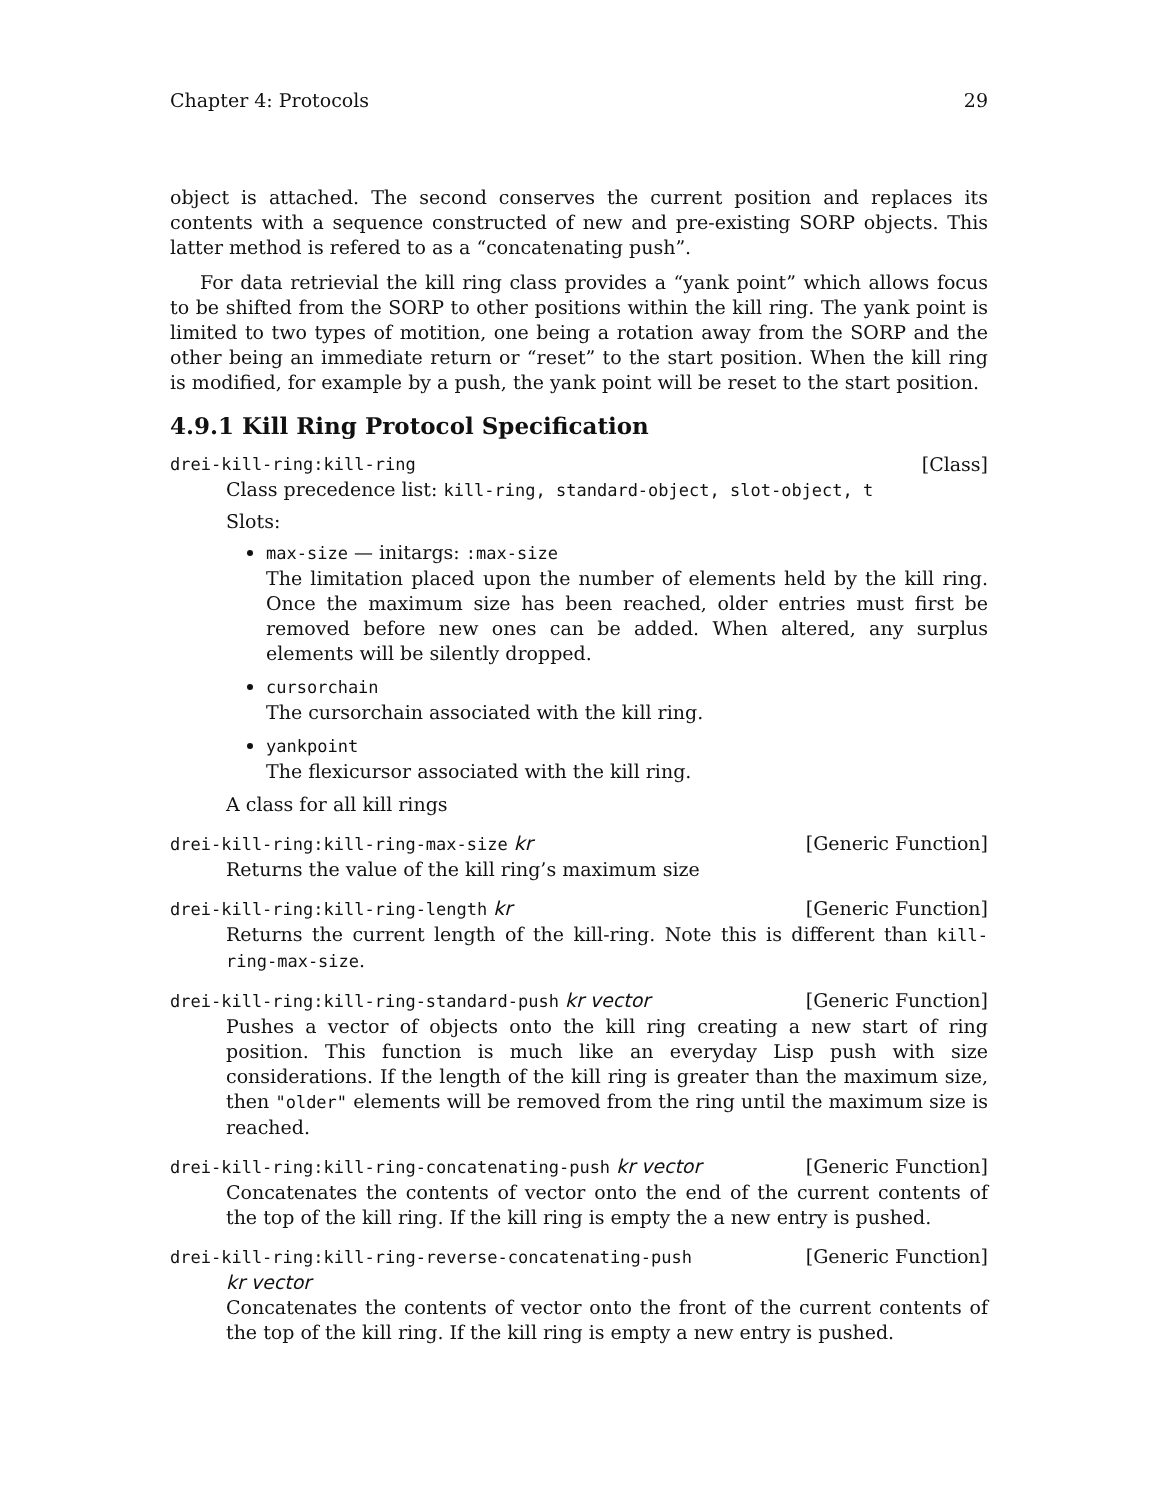Chapter 4: Protocols 29
object is attached. The second conserves the current position and replaces its contents with a sequence constructed of new and pre-existing SORP objects. This latter method is refered to as a “concatenating push”.
For data retrievial the kill ring class provides a “yank point” which allows focus to be shifted from the SORP to other positions within the kill ring. The yank point is limited to two types of motition, one being a rotation away from the SORP and the other being an immediate return or “reset” to the start position. When the kill ring is modified, for example by a push, the yank point will be reset to the start position.
4.9.1 Kill Ring Protocol Specification
drei-kill-ring:kill-ring [Class]
Class precedence list: kill-ring, standard-object, slot-object, t
Slots:
max-size — initargs: :max-size
The limitation placed upon the number of elements held by the kill ring. Once the maximum size has been reached, older entries must first be removed before new ones can be added. When altered, any surplus elements will be silently dropped.
cursorchain
The cursorchain associated with the kill ring.
yankpoint
The flexicursor associated with the kill ring.
A class for all kill rings
drei-kill-ring:kill-ring-max-size kr [Generic Function]
Returns the value of the kill ring’s maximum size
drei-kill-ring:kill-ring-length kr [Generic Function]
Returns the current length of the kill-ring. Note this is different than kill-ring-max-size.
drei-kill-ring:kill-ring-standard-push kr vector [Generic Function]
Pushes a vector of objects onto the kill ring creating a new start of ring position. This function is much like an everyday Lisp push with size considerations. If the length of the kill ring is greater than the maximum size, then "older" elements will be removed from the ring until the maximum size is reached.
drei-kill-ring:kill-ring-concatenating-push kr vector [Generic Function]
Concatenates the contents of vector onto the end of the current contents of the top of the kill ring. If the kill ring is empty the a new entry is pushed.
drei-kill-ring:kill-ring-reverse-concatenating-push
kr vector [Generic Function]
Concatenates the contents of vector onto the front of the current contents of the top of the kill ring. If the kill ring is empty a new entry is pushed.